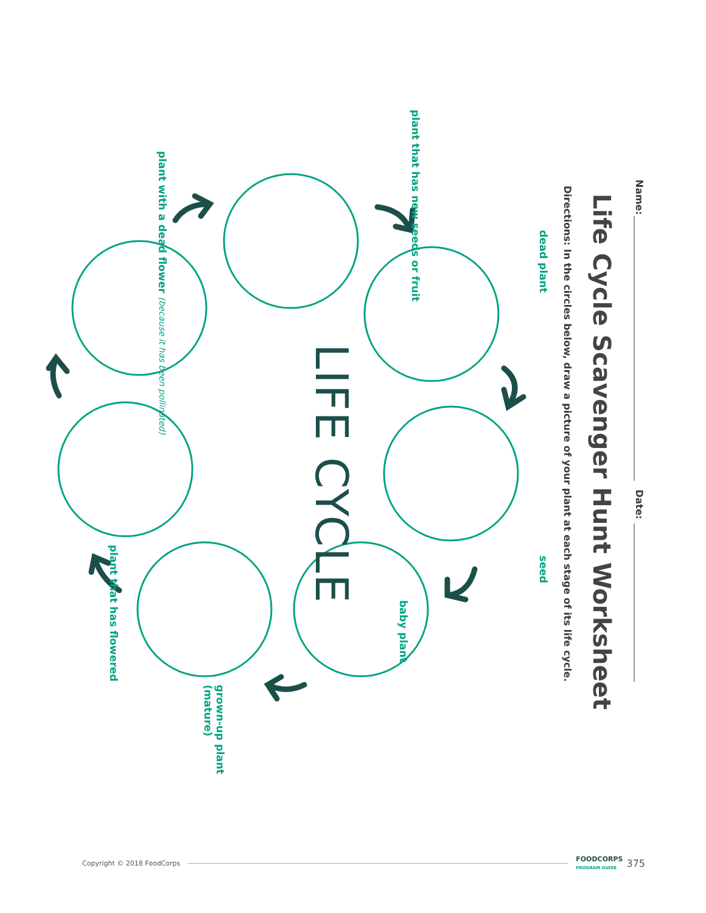Name: Date:
Life Cycle Scavenger Hunt Worksheet
Directions: In the circles below, draw a picture of your plant at each stage of its life cycle.
dead plant seed
plant that has new seeds or fruit baby plant
LIFE CYCLE
grown-up plant (mature)
plant with a dead flower (because it has been pollinated)
plant that has flowered
Copyright © 2018 FoodCorps FOODCORPS
PROGRAM GUIDE 375